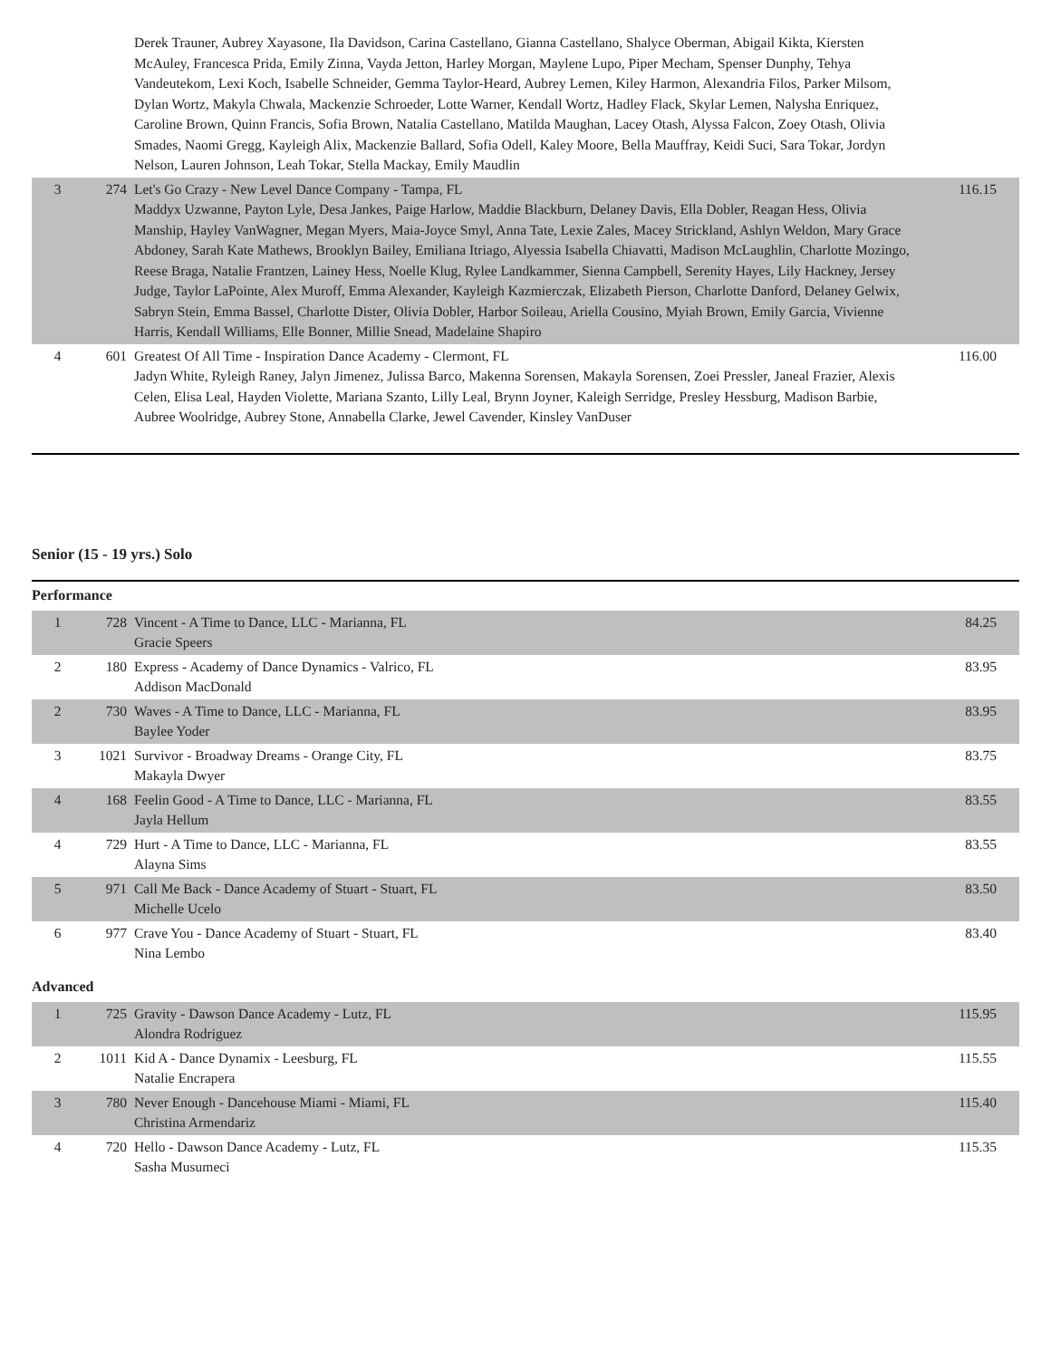| | | Derek Trauner, Aubrey Xayasone, Ila Davidson, Carina Castellano, Gianna Castellano, Shalyce Oberman, Abigail Kikta, Kiersten McAuley, Francesca Prida, Emily Zinna, Vayda Jetton, Harley Morgan, Maylene Lupo, Piper Mecham, Spenser Dunphy, Tehya Vandeutekom, Lexi Koch, Isabelle Schneider, Gemma Taylor-Heard, Aubrey Lemen, Kiley Harmon, Alexandria Filos, Parker Milsom, Dylan Wortz, Makyla Chwala, Mackenzie Schroeder, Lotte Warner, Kendall Wortz, Hadley Flack, Skylar Lemen, Nalysha Enriquez, Caroline Brown, Quinn Francis, Sofia Brown, Natalia Castellano, Matilda Maughan, Lacey Otash, Alyssa Falcon, Zoey Otash, Olivia Smades, Naomi Gregg, Kayleigh Alix, Mackenzie Ballard, Sofia Odell, Kaley Moore, Bella Mauffray, Keidi Suci, Sara Tokar, Jordyn Nelson, Lauren Johnson, Leah Tokar, Stella Mackay, Emily Maudlin | |
| 3 | 274 | Let's Go Crazy - New Level Dance Company - Tampa, FL Maddyx Uzwanne, Payton Lyle, Desa Jankes, Paige Harlow, Maddie Blackburn, Delaney Davis, Ella Dobler, Reagan Hess, Olivia Manship, Hayley VanWagner, Megan Myers, Maia-Joyce Smyl, Anna Tate, Lexie Zales, Macey Strickland, Ashlyn Weldon, Mary Grace Abdoney, Sarah Kate Mathews, Brooklyn Bailey, Emiliana Itriago, Alyessia Isabella Chiavatti, Madison McLaughlin, Charlotte Mozingo, Reese Braga, Natalie Frantzen, Lainey Hess, Noelle Klug, Rylee Landkammer, Sienna Campbell, Serenity Hayes, Lily Hackney, Jersey Judge, Taylor LaPointe, Alex Muroff, Emma Alexander, Kayleigh Kazmierczak, Elizabeth Pierson, Charlotte Danford, Delaney Gelwix, Sabryn Stein, Emma Bassel, Charlotte Dister, Olivia Dobler, Harbor Soileau, Ariella Cousino, Myiah Brown, Emily Garcia, Vivienne Harris, Kendall Williams, Elle Bonner, Millie Snead, Madelaine Shapiro | 116.15 |
| 4 | 601 | Greatest Of All Time - Inspiration Dance Academy - Clermont, FL Jadyn White, Ryleigh Raney, Jalyn Jimenez, Julissa Barco, Makenna Sorensen, Makayla Sorensen, Zoei Pressler, Janeal Frazier, Alexis Celen, Elisa Leal, Hayden Violette, Mariana Szanto, Lilly Leal, Brynn Joyner, Kaleigh Serridge, Presley Hessburg, Madison Barbie, Aubree Woolridge, Aubrey Stone, Annabella Clarke, Jewel Cavender, Kinsley VanDuser | 116.00 |
Senior (15 - 19 yrs.) Solo
Performance
| 1 | 728 | Vincent - A Time to Dance, LLC - Marianna, FL Gracie Speers | 84.25 |
| 2 | 180 | Express - Academy of Dance Dynamics - Valrico, FL Addison MacDonald | 83.95 |
| 2 | 730 | Waves - A Time to Dance, LLC - Marianna, FL Baylee Yoder | 83.95 |
| 3 | 1021 | Survivor - Broadway Dreams - Orange City, FL Makayla Dwyer | 83.75 |
| 4 | 168 | Feelin Good - A Time to Dance, LLC - Marianna, FL Jayla Hellum | 83.55 |
| 4 | 729 | Hurt - A Time to Dance, LLC - Marianna, FL Alayna Sims | 83.55 |
| 5 | 971 | Call Me Back - Dance Academy of Stuart - Stuart, FL Michelle Ucelo | 83.50 |
| 6 | 977 | Crave You - Dance Academy of Stuart - Stuart, FL Nina Lembo | 83.40 |
Advanced
| 1 | 725 | Gravity - Dawson Dance Academy - Lutz, FL Alondra Rodriguez | 115.95 |
| 2 | 1011 | Kid A - Dance Dynamix - Leesburg, FL Natalie Encrapera | 115.55 |
| 3 | 780 | Never Enough - Dancehouse Miami - Miami, FL Christina Armendariz | 115.40 |
| 4 | 720 | Hello - Dawson Dance Academy - Lutz, FL Sasha Musumeci | 115.35 |